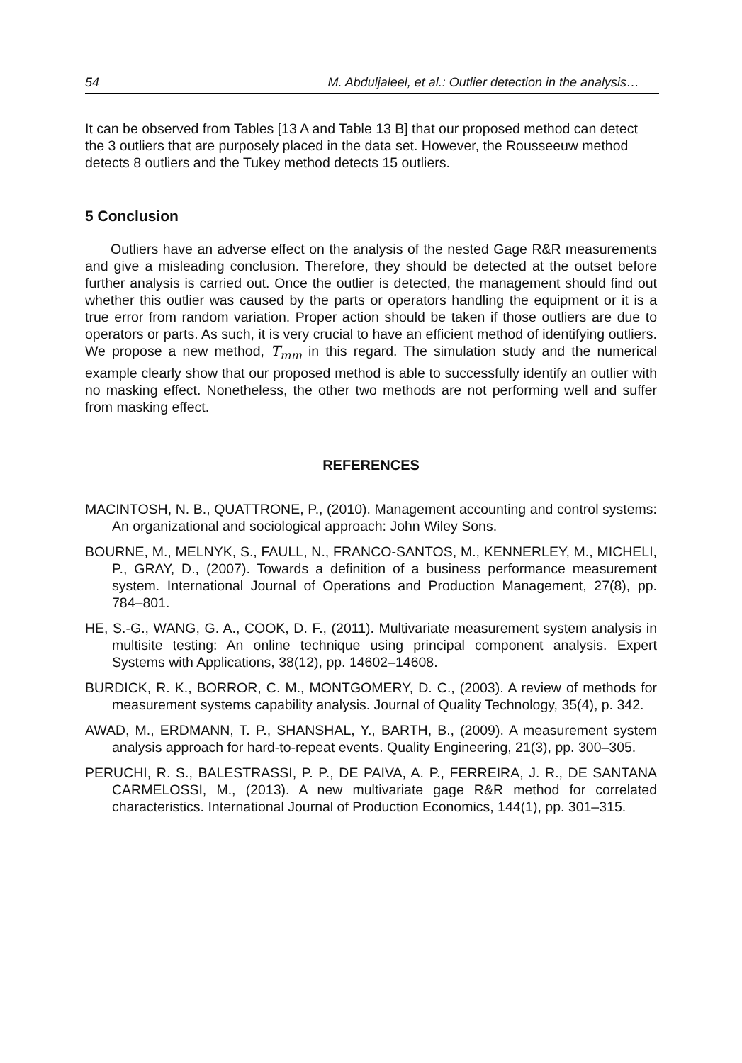54 M. Abduljaleel, et al.: Outlier detection in the analysis…
It can be observed from Tables [13 A and Table 13 B] that our proposed method can detect the 3 outliers that are purposely placed in the data set. However, the Rousseeuw method detects 8 outliers and the Tukey method detects 15 outliers.
5 Conclusion
Outliers have an adverse effect on the analysis of the nested Gage R&R measurements and give a misleading conclusion. Therefore, they should be detected at the outset before further analysis is carried out. Once the outlier is detected, the management should find out whether this outlier was caused by the parts or operators handling the equipment or it is a true error from random variation. Proper action should be taken if those outliers are due to operators or parts. As such, it is very crucial to have an efficient method of identifying outliers. We propose a new method, T<sub>mm</sub> in this regard. The simulation study and the numerical example clearly show that our proposed method is able to successfully identify an outlier with no masking effect. Nonetheless, the other two methods are not performing well and suffer from masking effect.
REFERENCES
MACINTOSH, N. B., QUATTRONE, P., (2010). Management accounting and control systems: An organizational and sociological approach: John Wiley Sons.
BOURNE, M., MELNYK, S., FAULL, N., FRANCO-SANTOS, M., KENNERLEY, M., MICHELI, P., GRAY, D., (2007). Towards a definition of a business performance measurement system. International Journal of Operations and Production Management, 27(8), pp. 784–801.
HE, S.-G., WANG, G. A., COOK, D. F., (2011). Multivariate measurement system analysis in multisite testing: An online technique using principal component analysis. Expert Systems with Applications, 38(12), pp. 14602–14608.
BURDICK, R. K., BORROR, C. M., MONTGOMERY, D. C., (2003). A review of methods for measurement systems capability analysis. Journal of Quality Technology, 35(4), p. 342.
AWAD, M., ERDMANN, T. P., SHANSHAL, Y., BARTH, B., (2009). A measurement system analysis approach for hard-to-repeat events. Quality Engineering, 21(3), pp. 300–305.
PERUCHI, R. S., BALESTRASSI, P. P., DE PAIVA, A. P., FERREIRA, J. R., DE SANTANA CARMELOSSI, M., (2013). A new multivariate gage R&R method for correlated characteristics. International Journal of Production Economics, 144(1), pp. 301–315.